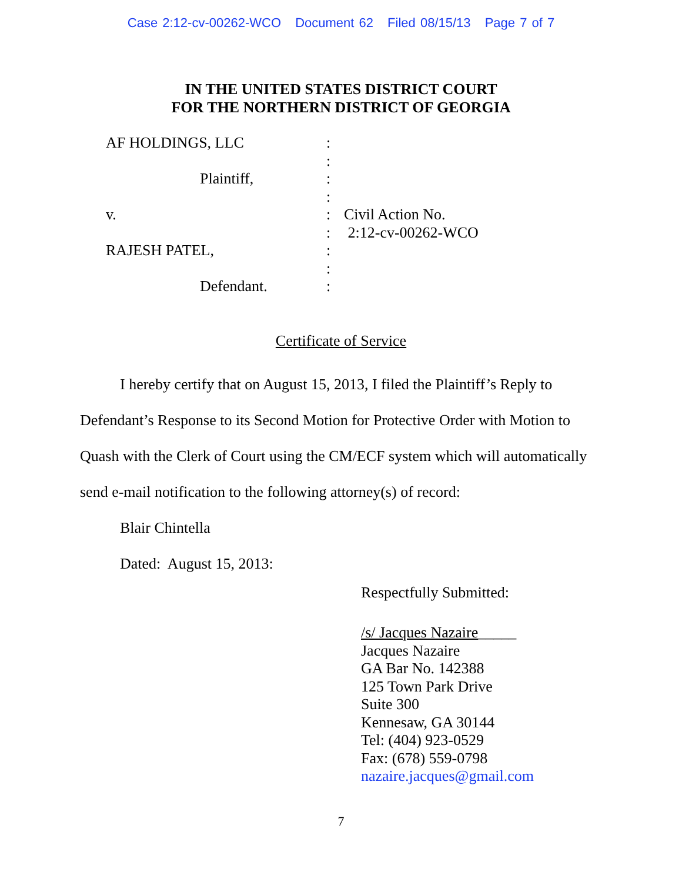Case 2:12-cv-00262-WCO Document 62 Filed 08/15/13 Page 7 of 7
IN THE UNITED STATES DISTRICT COURT
FOR THE NORTHERN DISTRICT OF GEORGIA
AF HOLDINGS, LLC
Plaintiff,
v.
RAJESH PATEL,
Defendant.
:
:
:
:
:
:
:
:
:
Civil Action No.
2:12-cv-00262-WCO
Certificate of Service
I hereby certify that on August 15, 2013, I filed the Plaintiff’s Reply to Defendant’s Response to its Second Motion for Protective Order with Motion to Quash with the Clerk of Court using the CM/ECF system which will automatically send e-mail notification to the following attorney(s) of record:
Blair Chintella
Dated: August 15, 2013:
Respectfully Submitted:
/s/ Jacques Nazaire_____
Jacques Nazaire
GA Bar No. 142388
125 Town Park Drive
Suite 300
Kennesaw, GA 30144
Tel: (404) 923-0529
Fax: (678) 559-0798
nazaire.jacques@gmail.com
7